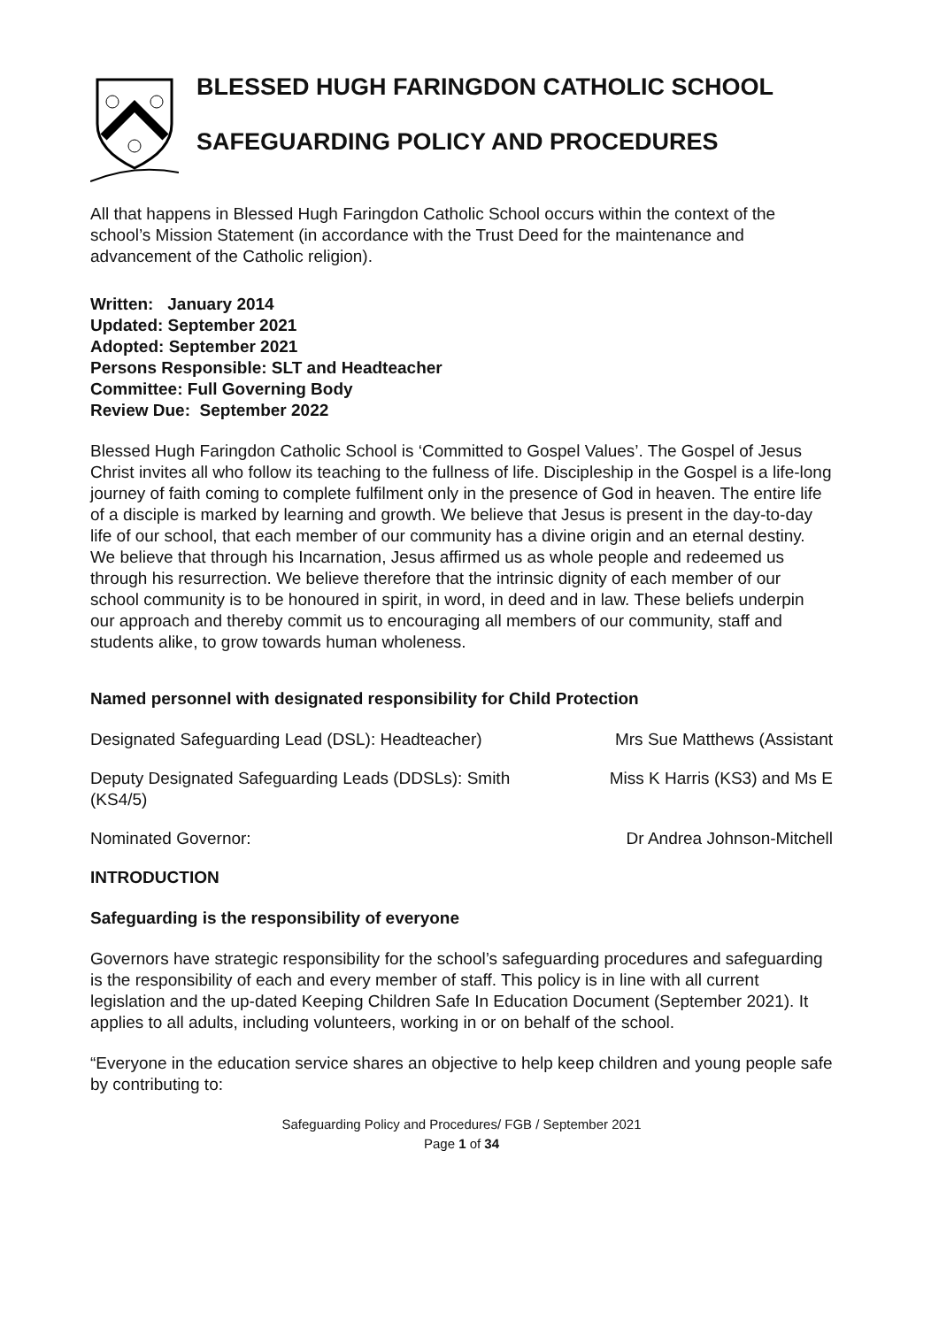BLESSED HUGH FARINGDON CATHOLIC SCHOOL
SAFEGUARDING POLICY AND PROCEDURES
All that happens in Blessed Hugh Faringdon Catholic School occurs within the context of the school’s Mission Statement (in accordance with the Trust Deed for the maintenance and advancement of the Catholic religion).
Written: January 2014
Updated: September 2021
Adopted: September 2021
Persons Responsible: SLT and Headteacher
Committee: Full Governing Body
Review Due: September 2022
Blessed Hugh Faringdon Catholic School is ‘Committed to Gospel Values’. The Gospel of Jesus Christ invites all who follow its teaching to the fullness of life. Discipleship in the Gospel is a life-long journey of faith coming to complete fulfilment only in the presence of God in heaven. The entire life of a disciple is marked by learning and growth. We believe that Jesus is present in the day-to-day life of our school, that each member of our community has a divine origin and an eternal destiny. We believe that through his Incarnation, Jesus affirmed us as whole people and redeemed us through his resurrection. We believe therefore that the intrinsic dignity of each member of our school community is to be honoured in spirit, in word, in deed and in law. These beliefs underpin our approach and thereby commit us to encouraging all members of our community, staff and students alike, to grow towards human wholeness.
Named personnel with designated responsibility for Child Protection
Designated Safeguarding Lead (DSL): Headteacher) Mrs Sue Matthews (Assistant
Deputy Designated Safeguarding Leads (DDSLs): Smith (KS4/5) Miss K Harris (KS3) and Ms E
Nominated Governor: Dr Andrea Johnson-Mitchell
INTRODUCTION
Safeguarding is the responsibility of everyone
Governors have strategic responsibility for the school’s safeguarding procedures and safeguarding is the responsibility of each and every member of staff. This policy is in line with all current legislation and the up-dated Keeping Children Safe In Education Document (September 2021). It applies to all adults, including volunteers, working in or on behalf of the school.
“Everyone in the education service shares an objective to help keep children and young people safe by contributing to:
Safeguarding Policy and Procedures/ FGB / September 2021
Page 1 of 34